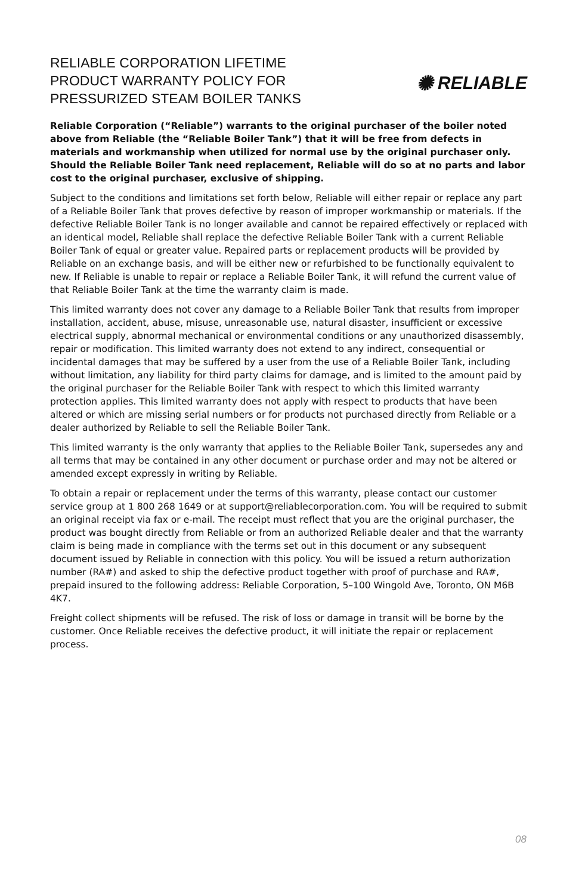RELIABLE CORPORATION LIFETIME
PRODUCT WARRANTY POLICY FOR
PRESSURIZED STEAM BOILER TANKS
✺ RELIABLE
Reliable Corporation (“Reliable”) warrants to the original purchaser of the boiler noted above from Reliable (the “Reliable Boiler Tank”) that it will be free from defects in materials and workmanship when utilized for normal use by the original purchaser only. Should the Reliable Boiler Tank need replacement, Reliable will do so at no parts and labor cost to the original purchaser, exclusive of shipping.
Subject to the conditions and limitations set forth below, Reliable will either repair or replace any part of a Reliable Boiler Tank that proves defective by reason of improper workmanship or materials. If the defective Reliable Boiler Tank is no longer available and cannot be repaired effectively or replaced with an identical model, Reliable shall replace the defective Reliable Boiler Tank with a current Reliable Boiler Tank of equal or greater value. Repaired parts or replacement products will be provided by Reliable on an exchange basis, and will be either new or refurbished to be functionally equivalent to new. If Reliable is unable to repair or replace a Reliable Boiler Tank, it will refund the current value of that Reliable Boiler Tank at the time the warranty claim is made.
This limited warranty does not cover any damage to a Reliable Boiler Tank that results from improper installation, accident, abuse, misuse, unreasonable use, natural disaster, insufficient or excessive electrical supply, abnormal mechanical or environmental conditions or any unauthorized disassembly, repair or modification. This limited warranty does not extend to any indirect, consequential or incidental damages that may be suffered by a user from the use of a Reliable Boiler Tank, including without limitation, any liability for third party claims for damage, and is limited to the amount paid by the original purchaser for the Reliable Boiler Tank with respect to which this limited warranty protection applies. This limited warranty does not apply with respect to products that have been altered or which are missing serial numbers or for products not purchased directly from Reliable or a dealer authorized by Reliable to sell the Reliable Boiler Tank.
This limited warranty is the only warranty that applies to the Reliable Boiler Tank, supersedes any and all terms that may be contained in any other document or purchase order and may not be altered or amended except expressly in writing by Reliable.
To obtain a repair or replacement under the terms of this warranty, please contact our customer service group at 1 800 268 1649 or at support@reliablecorporation.com. You will be required to submit an original receipt via fax or e-mail. The receipt must reflect that you are the original purchaser, the product was bought directly from Reliable or from an authorized Reliable dealer and that the warranty claim is being made in compliance with the terms set out in this document or any subsequent document issued by Reliable in connection with this policy. You will be issued a return authorization number (RA#) and asked to ship the defective product together with proof of purchase and RA#, prepaid insured to the following address: Reliable Corporation, 5–100 Wingold Ave, Toronto, ON M6B 4K7.
Freight collect shipments will be refused. The risk of loss or damage in transit will be borne by the customer. Once Reliable receives the defective product, it will initiate the repair or replacement process.
08